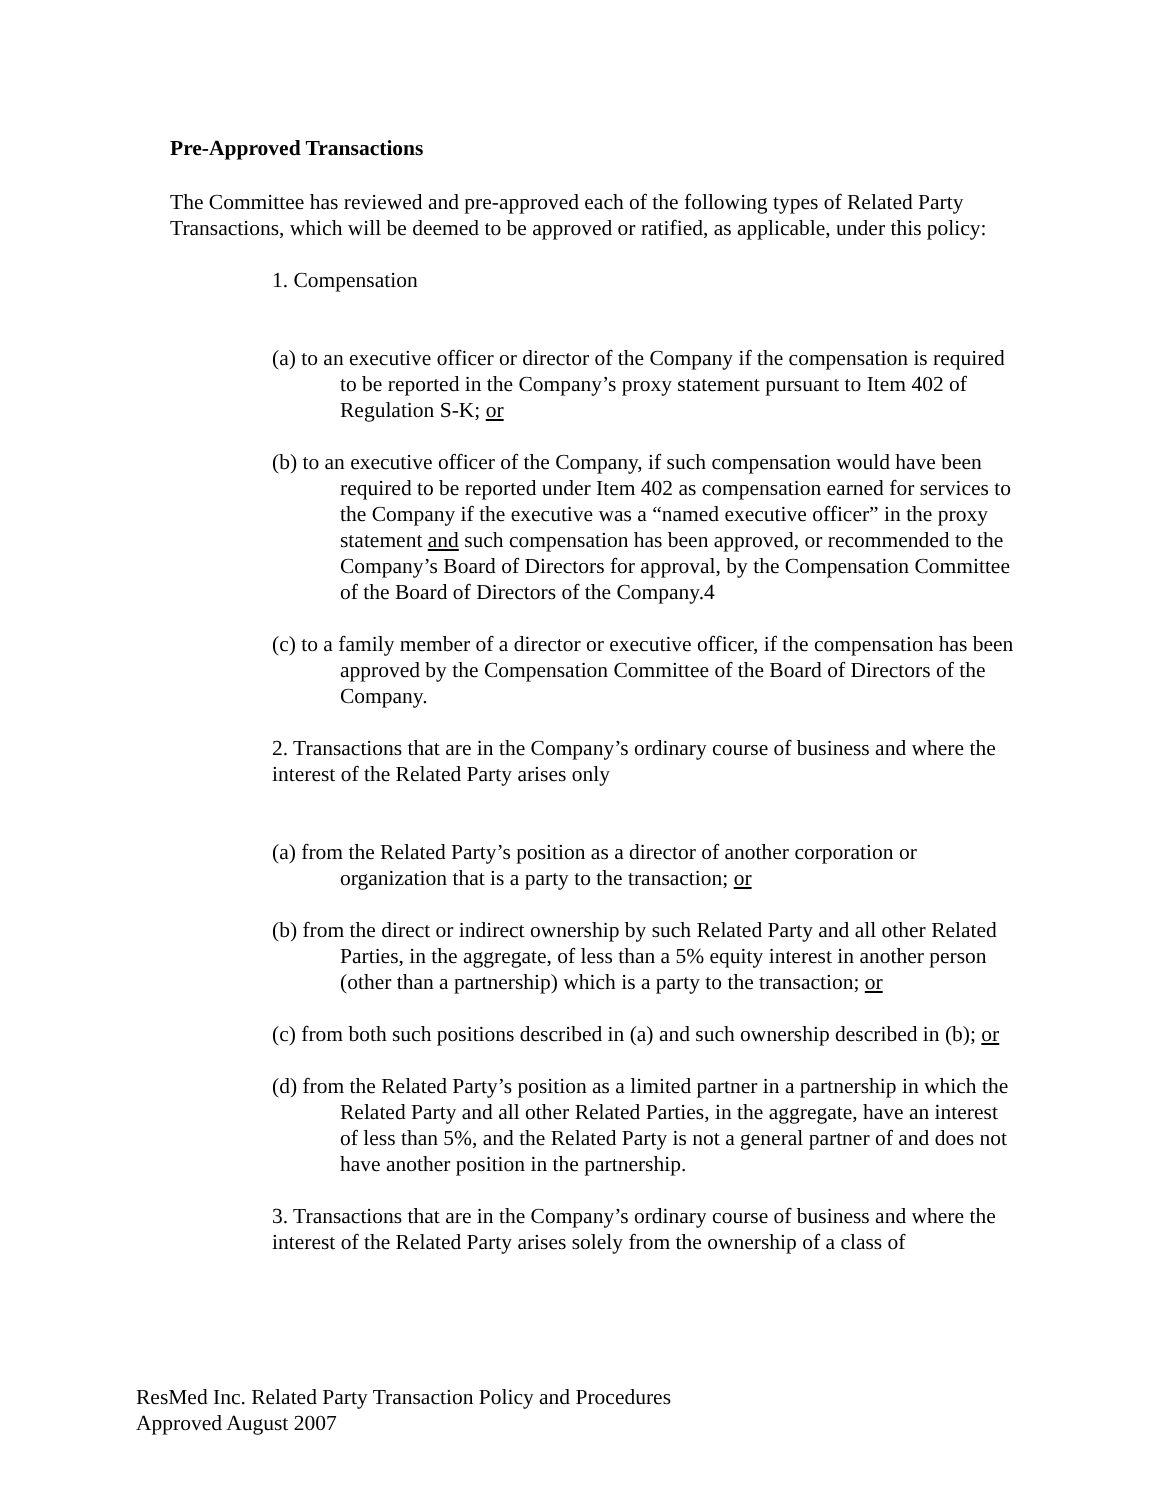Pre-Approved Transactions
The Committee has reviewed and pre-approved each of the following types of Related Party Transactions, which will be deemed to be approved or ratified, as applicable, under this policy:
1. Compensation
(a) to an executive officer or director of the Company if the compensation is required to be reported in the Company’s proxy statement pursuant to Item 402 of Regulation S-K; or
(b) to an executive officer of the Company, if such compensation would have been required to be reported under Item 402 as compensation earned for services to the Company if the executive was a “named executive officer” in the proxy statement and such compensation has been approved, or recommended to the Company’s Board of Directors for approval, by the Compensation Committee of the Board of Directors of the Company.4
(c) to a family member of a director or executive officer, if the compensation has been approved by the Compensation Committee of the Board of Directors of the Company.
2. Transactions that are in the Company’s ordinary course of business and where the interest of the Related Party arises only
(a) from the Related Party’s position as a director of another corporation or organization that is a party to the transaction; or
(b) from the direct or indirect ownership by such Related Party and all other Related Parties, in the aggregate, of less than a 5% equity interest in another person (other than a partnership) which is a party to the transaction; or
(c) from both such positions described in (a) and such ownership described in (b); or
(d) from the Related Party’s position as a limited partner in a partnership in which the Related Party and all other Related Parties, in the aggregate, have an interest of less than 5%, and the Related Party is not a general partner of and does not have another position in the partnership.
3. Transactions that are in the Company’s ordinary course of business and where the interest of the Related Party arises solely from the ownership of a class of
ResMed Inc. Related Party Transaction Policy and Procedures
Approved August 2007